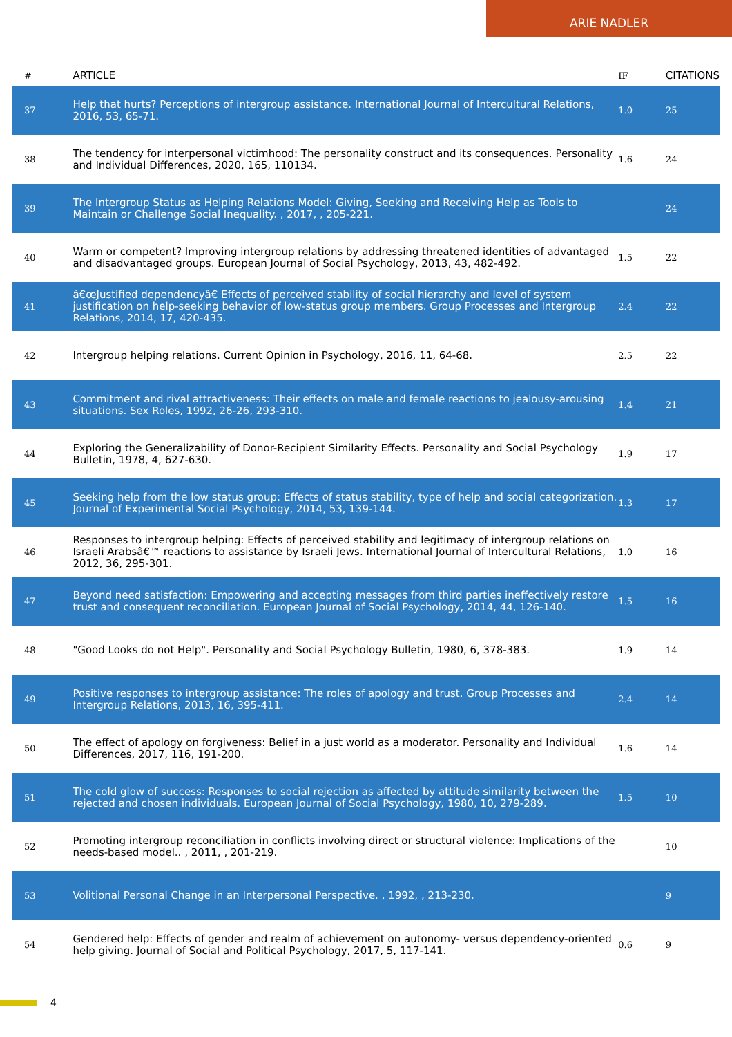ARIE NADLER
| # | ARTICLE | IF | CITATIONS |
| --- | --- | --- | --- |
| 37 | Help that hurts? Perceptions of intergroup assistance. International Journal of Intercultural Relations, 2016, 53, 65-71. | 1.0 | 25 |
| 38 | The tendency for interpersonal victimhood: The personality construct and its consequences. Personality and Individual Differences, 2020, 165, 110134. | 1.6 | 24 |
| 39 | The Intergroup Status as Helping Relations Model: Giving, Seeking and Receiving Help as Tools to Maintain or Challenge Social Inequality. , 2017, , 205-221. | | 24 |
| 40 | Warm or competent? Improving intergroup relations by addressing threatened identities of advantaged and disadvantaged groups. European Journal of Social Psychology, 2013, 43, 482-492. | 1.5 | 22 |
| 41 | â€œJustified dependencyâ€ Effects of perceived stability of social hierarchy and level of system justification on help-seeking behavior of low-status group members. Group Processes and Intergroup Relations, 2014, 17, 420-435. | 2.4 | 22 |
| 42 | Intergroup helping relations. Current Opinion in Psychology, 2016, 11, 64-68. | 2.5 | 22 |
| 43 | Commitment and rival attractiveness: Their effects on male and female reactions to jealousy-arousing situations. Sex Roles, 1992, 26-26, 293-310. | 1.4 | 21 |
| 44 | Exploring the Generalizability of Donor-Recipient Similarity Effects. Personality and Social Psychology Bulletin, 1978, 4, 627-630. | 1.9 | 17 |
| 45 | Seeking help from the low status group: Effects of status stability, type of help and social categorization. Journal of Experimental Social Psychology, 2014, 53, 139-144. | 1.3 | 17 |
| 46 | Responses to intergroup helping: Effects of perceived stability and legitimacy of intergroup relations on Israeli Arabsâ€™ reactions to assistance by Israeli Jews. International Journal of Intercultural Relations, 2012, 36, 295-301. | 1.0 | 16 |
| 47 | Beyond need satisfaction: Empowering and accepting messages from third parties ineffectively restore trust and consequent reconciliation. European Journal of Social Psychology, 2014, 44, 126-140. | 1.5 | 16 |
| 48 | "Good Looks do not Help". Personality and Social Psychology Bulletin, 1980, 6, 378-383. | 1.9 | 14 |
| 49 | Positive responses to intergroup assistance: The roles of apology and trust. Group Processes and Intergroup Relations, 2013, 16, 395-411. | 2.4 | 14 |
| 50 | The effect of apology on forgiveness: Belief in a just world as a moderator. Personality and Individual Differences, 2017, 116, 191-200. | 1.6 | 14 |
| 51 | The cold glow of success: Responses to social rejection as affected by attitude similarity between the rejected and chosen individuals. European Journal of Social Psychology, 1980, 10, 279-289. | 1.5 | 10 |
| 52 | Promoting intergroup reconciliation in conflicts involving direct or structural violence: Implications of the needs-based model.. , 2011, , 201-219. | | 10 |
| 53 | Volitional Personal Change in an Interpersonal Perspective. , 1992, , 213-230. | | 9 |
| 54 | Gendered help: Effects of gender and realm of achievement on autonomy- versus dependency-oriented help giving. Journal of Social and Political Psychology, 2017, 5, 117-141. | 0.6 | 9 |
4